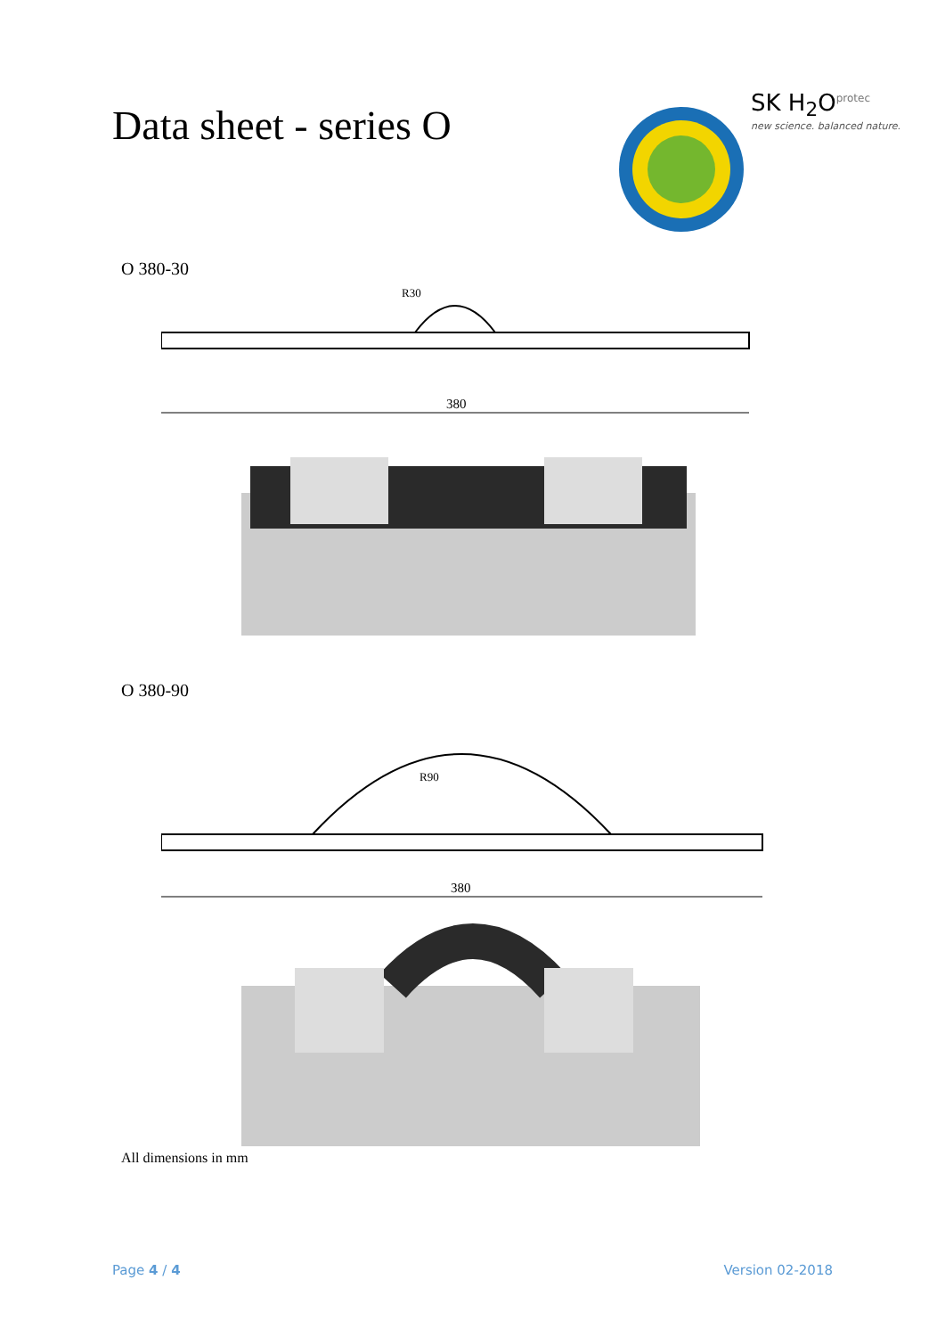Data sheet - series O
SK H<sub>2</sub>O<sup>protec</sup>
new science. balanced nature.
O 380-30
380
R30
O 380-90
R90
380
All dimensions in mm
Page 4 / 4 Version 02-2018